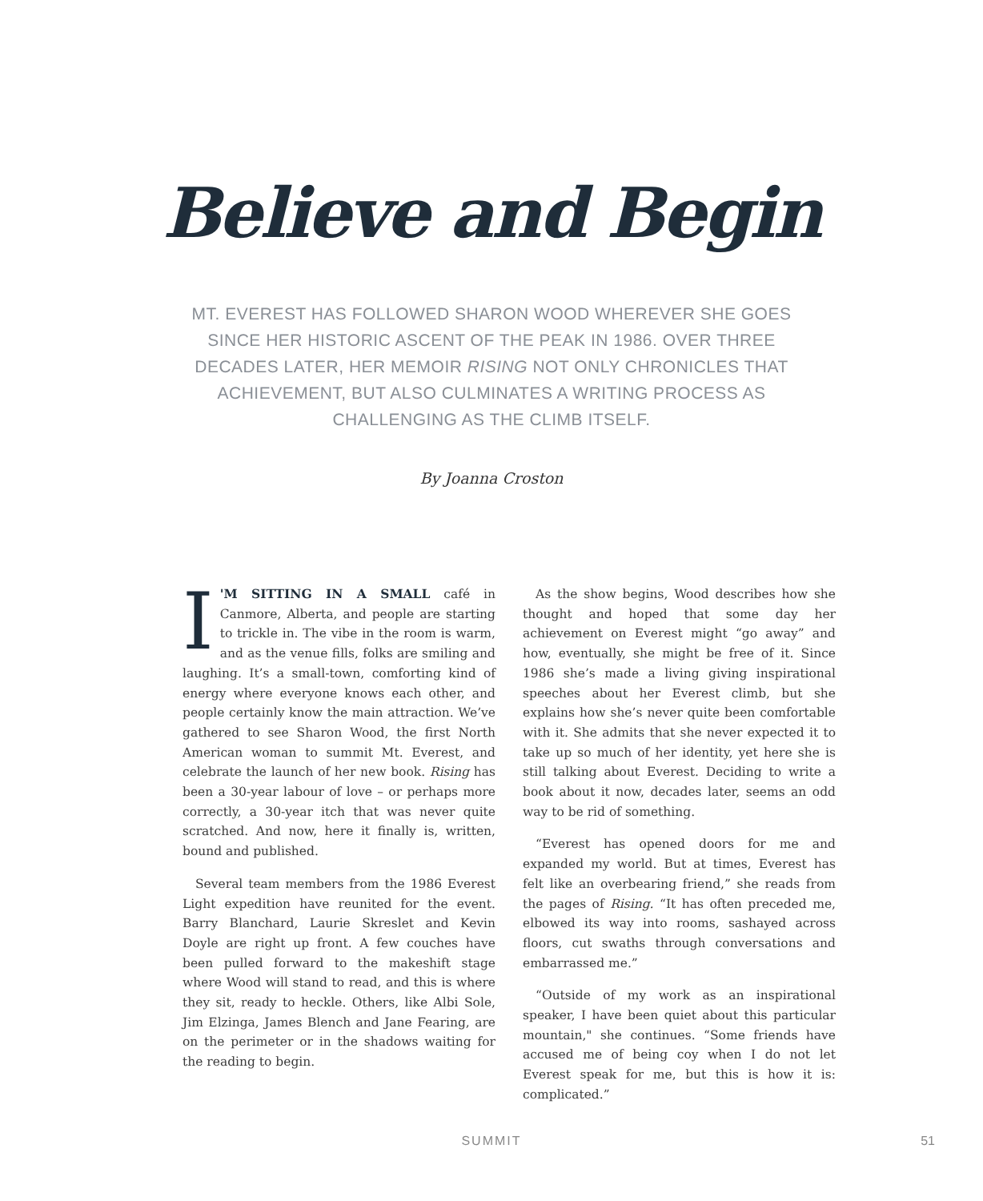Believe and Begin
MT. EVEREST HAS FOLLOWED SHARON WOOD WHEREVER SHE GOES SINCE HER HISTORIC ASCENT OF THE PEAK IN 1986. OVER THREE DECADES LATER, HER MEMOIR RISING NOT ONLY CHRONICLES THAT ACHIEVEMENT, BUT ALSO CULMINATES A WRITING PROCESS AS CHALLENGING AS THE CLIMB ITSELF.
By Joanna Croston
I 'M SITTING IN A SMALL café in Canmore, Alberta, and people are starting to trickle in. The vibe in the room is warm, and as the venue fills, folks are smiling and laughing. It’s a small-town, comforting kind of energy where everyone knows each other, and people certainly know the main attraction. We’ve gathered to see Sharon Wood, the first North American woman to summit Mt. Everest, and celebrate the launch of her new book. Rising has been a 30-year labour of love – or perhaps more correctly, a 30-year itch that was never quite scratched. And now, here it finally is, written, bound and published.
Several team members from the 1986 Everest Light expedition have reunited for the event. Barry Blanchard, Laurie Skreslet and Kevin Doyle are right up front. A few couches have been pulled forward to the makeshift stage where Wood will stand to read, and this is where they sit, ready to heckle. Others, like Albi Sole, Jim Elzinga, James Blench and Jane Fearing, are on the perimeter or in the shadows waiting for the reading to begin.
As the show begins, Wood describes how she thought and hoped that some day her achievement on Everest might “go away” and how, eventually, she might be free of it. Since 1986 she’s made a living giving inspirational speeches about her Everest climb, but she explains how she’s never quite been comfortable with it. She admits that she never expected it to take up so much of her identity, yet here she is still talking about Everest. Deciding to write a book about it now, decades later, seems an odd way to be rid of something.
“Everest has opened doors for me and expanded my world. But at times, Everest has felt like an overbearing friend,” she reads from the pages of Rising. “It has often preceded me, elbowed its way into rooms, sashayed across floors, cut swaths through conversations and embarrassed me.”
“Outside of my work as an inspirational speaker, I have been quiet about this particular mountain," she continues. “Some friends have accused me of being coy when I do not let Everest speak for me, but this is how it is: complicated.”
SUMMIT 51